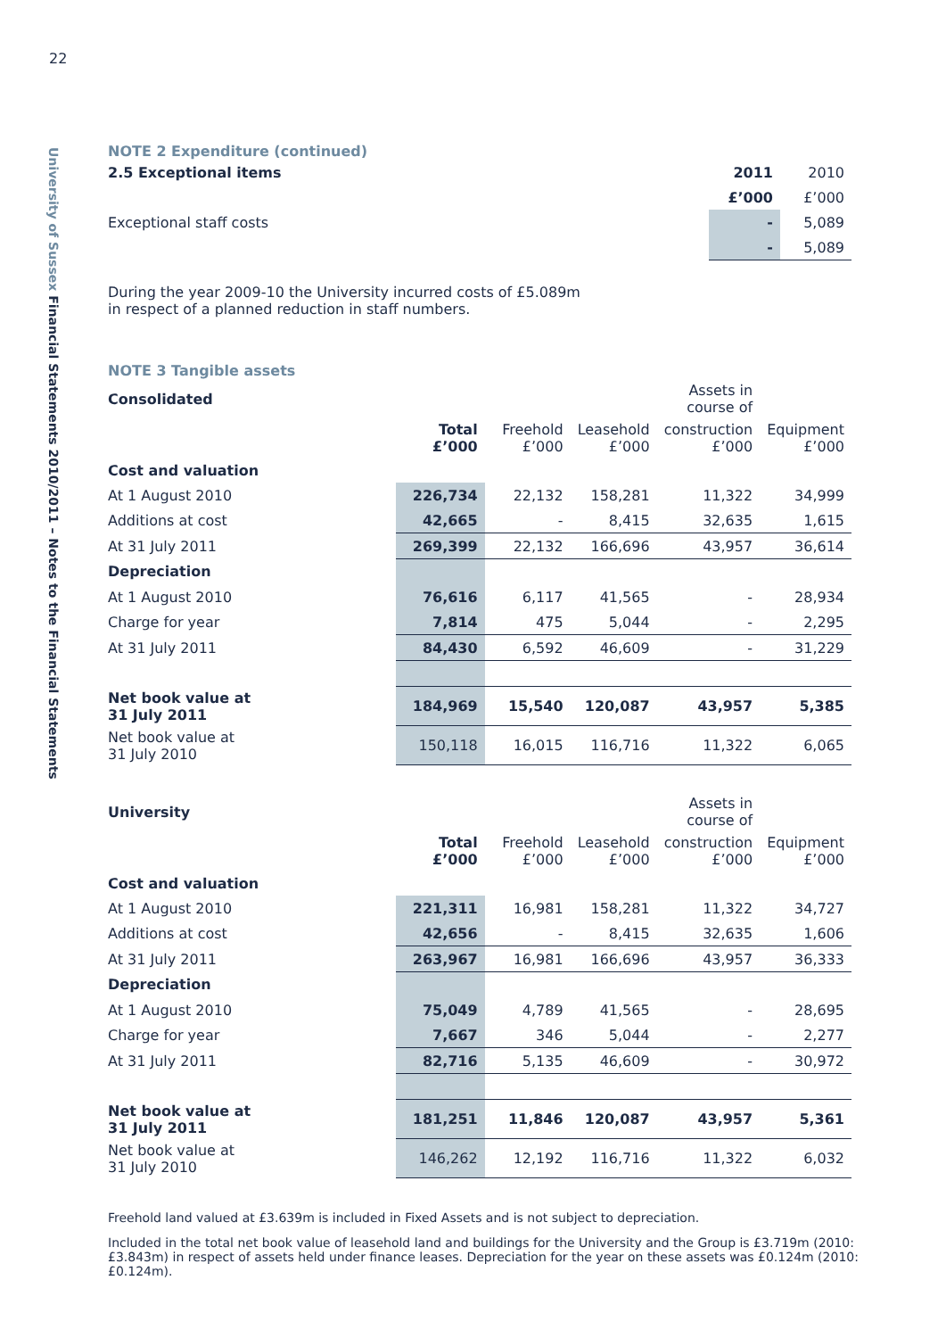22
University of Sussex Financial Statements 2010/2011 – Notes to the Financial Statements
NOTE 2 Expenditure (continued)
| 2.5 Exceptional items | 2011 | 2010 |
| --- | --- | --- |
| | £’000 | £’000 |
| Exceptional staff costs | - | 5,089 |
| | - | 5,089 |
During the year 2009-10 the University incurred costs of £5.089m
in respect of a planned reduction in staff numbers.
NOTE 3 Tangible assets
| Consolidated | | | | Assets in course of | |
| --- | --- | --- | --- | --- | --- |
| | Total £’000 | Freehold £’000 | Leasehold £’000 | construction £’000 | Equipment £’000 |
| Cost and valuation | | | | | |
| At 1 August 2010 | 226,734 | 22,132 | 158,281 | 11,322 | 34,999 |
| Additions at cost | 42,665 | - | 8,415 | 32,635 | 1,615 |
| At 31 July 2011 | 269,399 | 22,132 | 166,696 | 43,957 | 36,614 |
| Depreciation | | | | | |
| At 1 August 2010 | 76,616 | 6,117 | 41,565 | - | 28,934 |
| Charge for year | 7,814 | 475 | 5,044 | - | 2,295 |
| At 31 July 2011 | 84,430 | 6,592 | 46,609 | - | 31,229 |
| Net book value at 31 July 2011 | 184,969 | 15,540 | 120,087 | 43,957 | 5,385 |
| Net book value at 31 July 2010 | 150,118 | 16,015 | 116,716 | 11,322 | 6,065 |
| University | | | | Assets in course of | |
| --- | --- | --- | --- | --- | --- |
| | Total £’000 | Freehold £’000 | Leasehold £’000 | construction £’000 | Equipment £’000 |
| Cost and valuation | | | | | |
| At 1 August 2010 | 221,311 | 16,981 | 158,281 | 11,322 | 34,727 |
| Additions at cost | 42,656 | - | 8,415 | 32,635 | 1,606 |
| At 31 July 2011 | 263,967 | 16,981 | 166,696 | 43,957 | 36,333 |
| Depreciation | | | | | |
| At 1 August 2010 | 75,049 | 4,789 | 41,565 | - | 28,695 |
| Charge for year | 7,667 | 346 | 5,044 | - | 2,277 |
| At 31 July 2011 | 82,716 | 5,135 | 46,609 | - | 30,972 |
| Net book value at 31 July 2011 | 181,251 | 11,846 | 120,087 | 43,957 | 5,361 |
| Net book value at 31 July 2010 | 146,262 | 12,192 | 116,716 | 11,322 | 6,032 |
Freehold land valued at £3.639m is included in Fixed Assets and is not subject to depreciation.
Included in the total net book value of leasehold land and buildings for the University and the Group is £3.719m (2010: £3.843m) in respect of assets held under finance leases. Depreciation for the year on these assets was £0.124m (2010: £0.124m).